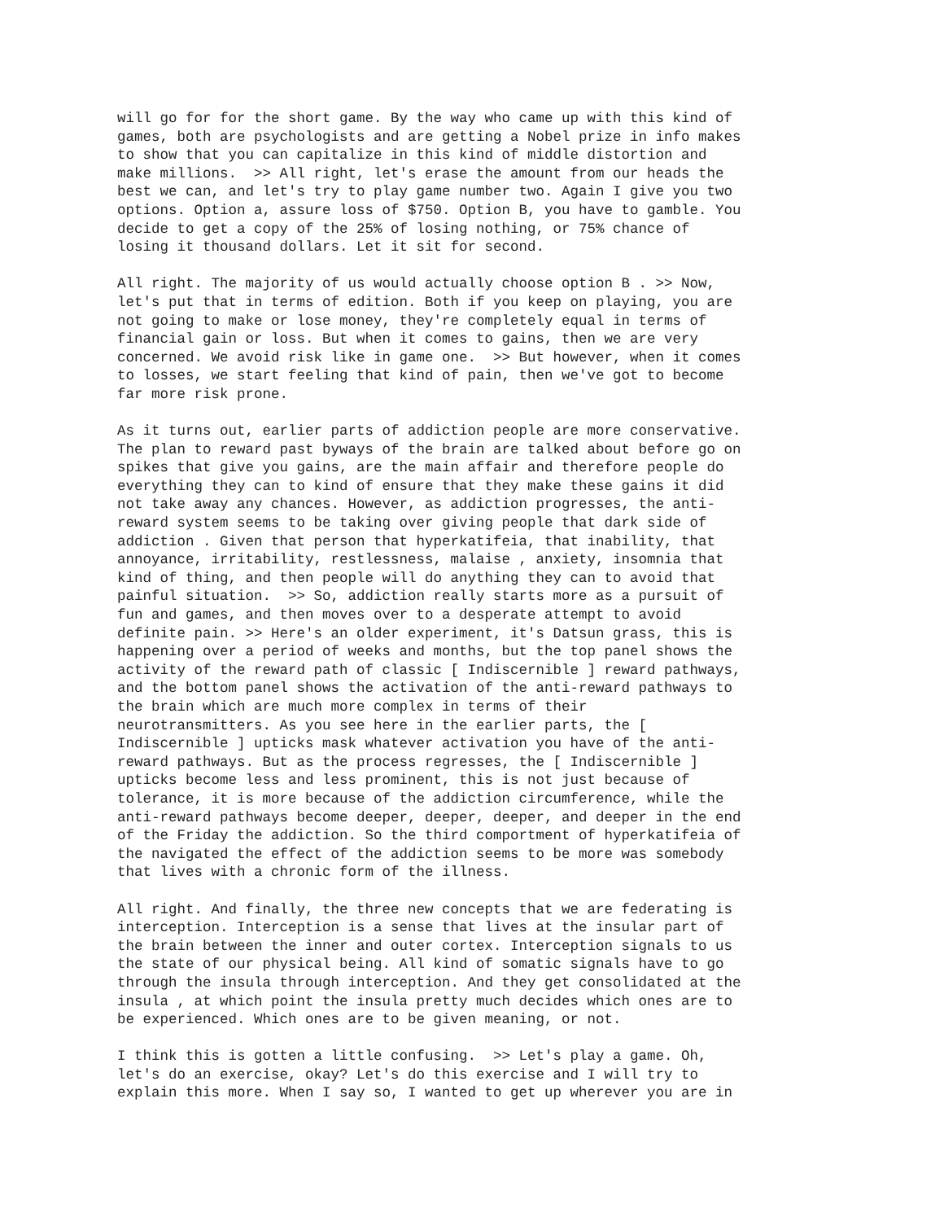will go for for the short game. By the way who came up with this kind of games, both are psychologists and are getting a Nobel prize in info makes to show that you can capitalize in this kind of middle distortion and make millions. >> All right, let's erase the amount from our heads the best we can, and let's try to play game number two. Again I give you two options. Option a, assure loss of $750. Option B, you have to gamble. You decide to get a copy of the 25% of losing nothing, or 75% chance of losing it thousand dollars. Let it sit for second.
All right. The majority of us would actually choose option B . >> Now, let's put that in terms of edition. Both if you keep on playing, you are not going to make or lose money, they're completely equal in terms of financial gain or loss. But when it comes to gains, then we are very concerned. We avoid risk like in game one. >> But however, when it comes to losses, we start feeling that kind of pain, then we've got to become far more risk prone.
As it turns out, earlier parts of addiction people are more conservative. The plan to reward past byways of the brain are talked about before go on spikes that give you gains, are the main affair and therefore people do everything they can to kind of ensure that they make these gains it did not take away any chances. However, as addiction progresses, the anti- reward system seems to be taking over giving people that dark side of addiction . Given that person that hyperkatifeia, that inability, that annoyance, irritability, restlessness, malaise , anxiety, insomnia that kind of thing, and then people will do anything they can to avoid that painful situation. >> So, addiction really starts more as a pursuit of fun and games, and then moves over to a desperate attempt to avoid definite pain. >> Here's an older experiment, it's Datsun grass, this is happening over a period of weeks and months, but the top panel shows the activity of the reward path of classic [ Indiscernible ] reward pathways, and the bottom panel shows the activation of the anti-reward pathways to the brain which are much more complex in terms of their neurotransmitters. As you see here in the earlier parts, the [ Indiscernible ] upticks mask whatever activation you have of the anti- reward pathways. But as the process regresses, the [ Indiscernible ] upticks become less and less prominent, this is not just because of tolerance, it is more because of the addiction circumference, while the anti-reward pathways become deeper, deeper, deeper, and deeper in the end of the Friday the addiction. So the third comportment of hyperkatifeia of the navigated the effect of the addiction seems to be more was somebody that lives with a chronic form of the illness.
All right. And finally, the three new concepts that we are federating is interception. Interception is a sense that lives at the insular part of the brain between the inner and outer cortex. Interception signals to us the state of our physical being. All kind of somatic signals have to go through the insula through interception. And they get consolidated at the insula , at which point the insula pretty much decides which ones are to be experienced. Which ones are to be given meaning, or not.
I think this is gotten a little confusing. >> Let's play a game. Oh, let's do an exercise, okay? Let's do this exercise and I will try to explain this more. When I say so, I wanted to get up wherever you are in